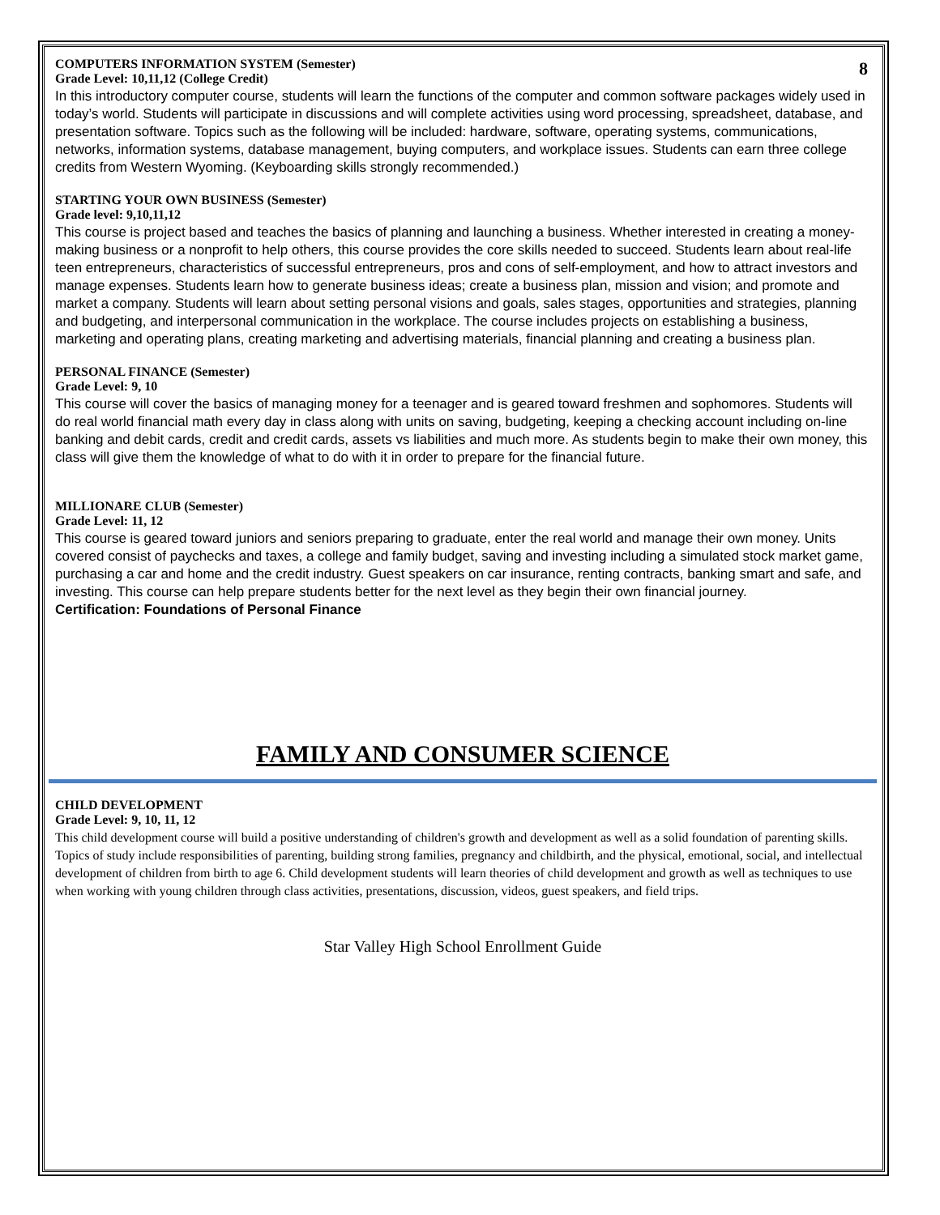8
COMPUTERS INFORMATION SYSTEM (Semester)
Grade Level: 10,11,12 (College Credit)
In this introductory computer course, students will learn the functions of the computer and common software packages widely used in today’s world. Students will participate in discussions and will complete activities using word processing, spreadsheet, database, and presentation software. Topics such as the following will be included: hardware, software, operating systems, communications, networks, information systems, database management, buying computers, and workplace issues. Students can earn three college credits from Western Wyoming. (Keyboarding skills strongly recommended.)
STARTING YOUR OWN BUSINESS (Semester)
Grade level: 9,10,11,12
This course is project based and teaches the basics of planning and launching a business. Whether interested in creating a money-making business or a nonprofit to help others, this course provides the core skills needed to succeed. Students learn about real-life teen entrepreneurs, characteristics of successful entrepreneurs, pros and cons of self-employment, and how to attract investors and manage expenses. Students learn how to generate business ideas; create a business plan, mission and vision; and promote and market a company. Students will learn about setting personal visions and goals, sales stages, opportunities and strategies, planning and budgeting, and interpersonal communication in the workplace. The course includes projects on establishing a business, marketing and operating plans, creating marketing and advertising materials, financial planning and creating a business plan.
PERSONAL FINANCE (Semester)
Grade Level: 9, 10
This course will cover the basics of managing money for a teenager and is geared toward freshmen and sophomores. Students will do real world financial math every day in class along with units on saving, budgeting, keeping a checking account including on-line banking and debit cards, credit and credit cards, assets vs liabilities and much more. As students begin to make their own money, this class will give them the knowledge of what to do with it in order to prepare for the financial future.
MILLIONARE CLUB (Semester)
Grade Level: 11, 12
This course is geared toward juniors and seniors preparing to graduate, enter the real world and manage their own money. Units covered consist of paychecks and taxes, a college and family budget, saving and investing including a simulated stock market game, purchasing a car and home and the credit industry. Guest speakers on car insurance, renting contracts, banking smart and safe, and investing. This course can help prepare students better for the next level as they begin their own financial journey.
Certification: Foundations of Personal Finance
FAMILY AND CONSUMER SCIENCE
CHILD DEVELOPMENT
Grade Level: 9, 10, 11, 12
This child development course will build a positive understanding of children's growth and development as well as a solid foundation of parenting skills. Topics of study include responsibilities of parenting, building strong families, pregnancy and childbirth, and the physical, emotional, social, and intellectual development of children from birth to age 6. Child development students will learn theories of child development and growth as well as techniques to use when working with young children through class activities, presentations, discussion, videos, guest speakers, and field trips.
Star Valley High School Enrollment Guide